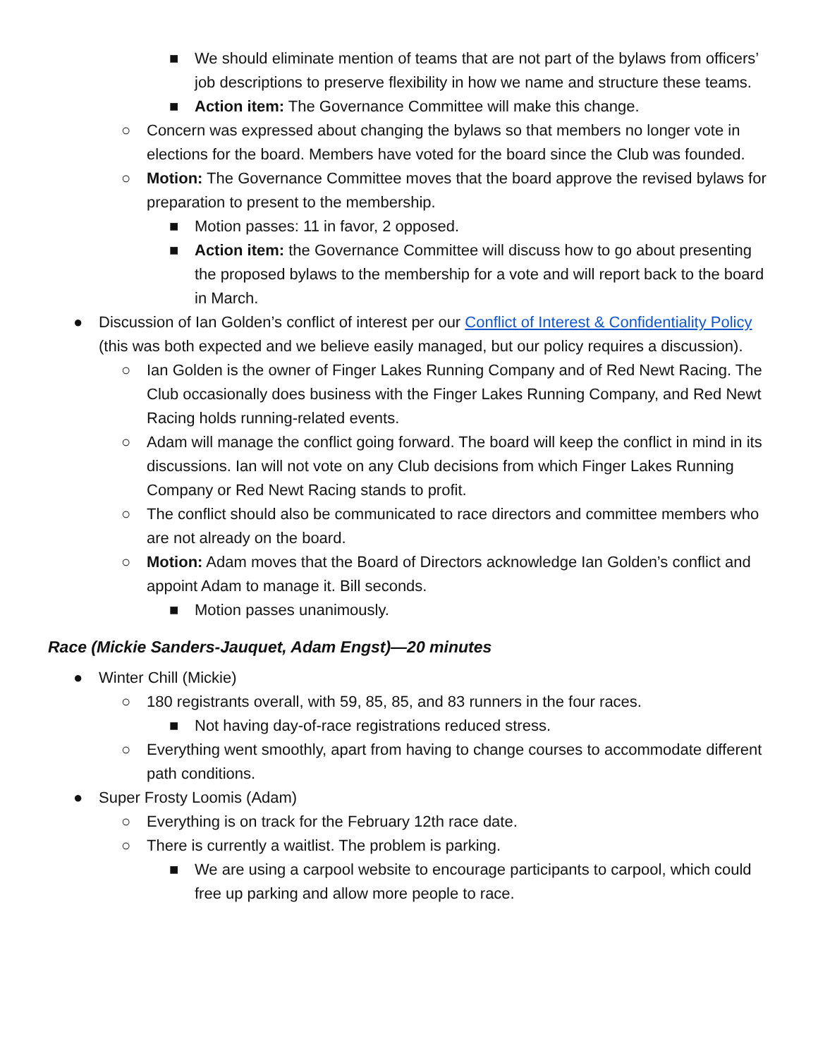■ We should eliminate mention of teams that are not part of the bylaws from officers’ job descriptions to preserve flexibility in how we name and structure these teams.
■ Action item: The Governance Committee will make this change.
○ Concern was expressed about changing the bylaws so that members no longer vote in elections for the board. Members have voted for the board since the Club was founded.
○ Motion: The Governance Committee moves that the board approve the revised bylaws for preparation to present to the membership.
■ Motion passes: 11 in favor, 2 opposed.
■ Action item: the Governance Committee will discuss how to go about presenting the proposed bylaws to the membership for a vote and will report back to the board in March.
● Discussion of Ian Golden’s conflict of interest per our Conflict of Interest & Confidentiality Policy (this was both expected and we believe easily managed, but our policy requires a discussion).
○ Ian Golden is the owner of Finger Lakes Running Company and of Red Newt Racing. The Club occasionally does business with the Finger Lakes Running Company, and Red Newt Racing holds running-related events.
○ Adam will manage the conflict going forward. The board will keep the conflict in mind in its discussions. Ian will not vote on any Club decisions from which Finger Lakes Running Company or Red Newt Racing stands to profit.
○ The conflict should also be communicated to race directors and committee members who are not already on the board.
○ Motion: Adam moves that the Board of Directors acknowledge Ian Golden’s conflict and appoint Adam to manage it. Bill seconds.
■ Motion passes unanimously.
Race (Mickie Sanders-Jauquet, Adam Engst)—20 minutes
● Winter Chill (Mickie)
○ 180 registrants overall, with 59, 85, 85, and 83 runners in the four races.
■ Not having day-of-race registrations reduced stress.
○ Everything went smoothly, apart from having to change courses to accommodate different path conditions.
● Super Frosty Loomis (Adam)
○ Everything is on track for the February 12th race date.
○ There is currently a waitlist. The problem is parking.
■ We are using a carpool website to encourage participants to carpool, which could free up parking and allow more people to race.